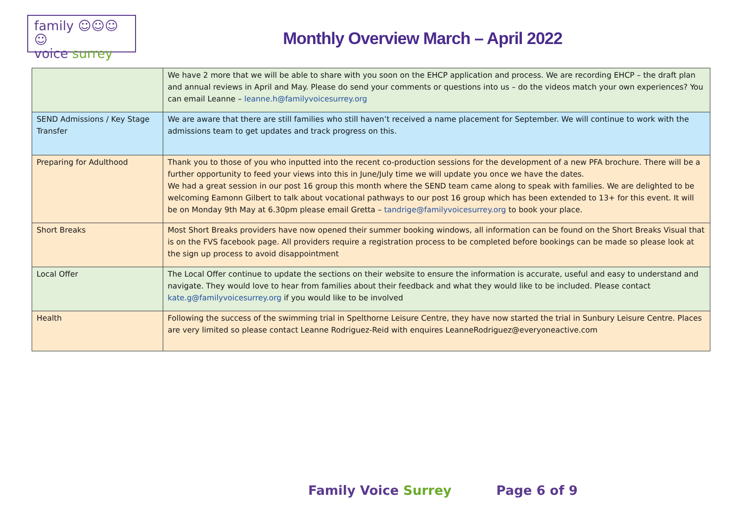family ☺☺☺☺
voice surrey
Monthly Overview March – April 2022
| | We have 2 more that we will be able to share with you soon on the EHCP application and process. We are recording EHCP – the draft plan and annual reviews in April and May. Please do send your comments or questions into us – do the videos match your own experiences? You can email Leanne – leanne.h@familyvoicesurrey.org |
| SEND Admissions / Key Stage Transfer | We are aware that there are still families who still haven’t received a name placement for September. We will continue to work with the admissions team to get updates and track progress on this. |
| Preparing for Adulthood | Thank you to those of you who inputted into the recent co-production sessions for the development of a new PFA brochure. There will be a further opportunity to feed your views into this in June/July time we will update you once we have the dates. We had a great session in our post 16 group this month where the SEND team came along to speak with families. We are delighted to be welcoming Eamonn Gilbert to talk about vocational pathways to our post 16 group which has been extended to 13+ for this event. It will be on Monday 9th May at 6.30pm please email Gretta – tandrige@familyvoicesurrey.org to book your place. |
| Short Breaks | Most Short Breaks providers have now opened their summer booking windows, all information can be found on the Short Breaks Visual that is on the FVS facebook page. All providers require a registration process to be completed before bookings can be made so please look at the sign up process to avoid disappointment |
| Local Offer | The Local Offer continue to update the sections on their website to ensure the information is accurate, useful and easy to understand and navigate. They would love to hear from families about their feedback and what they would like to be included. Please contact kate.g@familyvoicesurrey.org if you would like to be involved |
| Health | Following the success of the swimming trial in Spelthorne Leisure Centre, they have now started the trial in Sunbury Leisure Centre. Places are very limited so please contact Leanne Rodriguez-Reid with enquires LeanneRodriguez@everyoneactive.com |
Family Voice Surrey Page 6 of 9